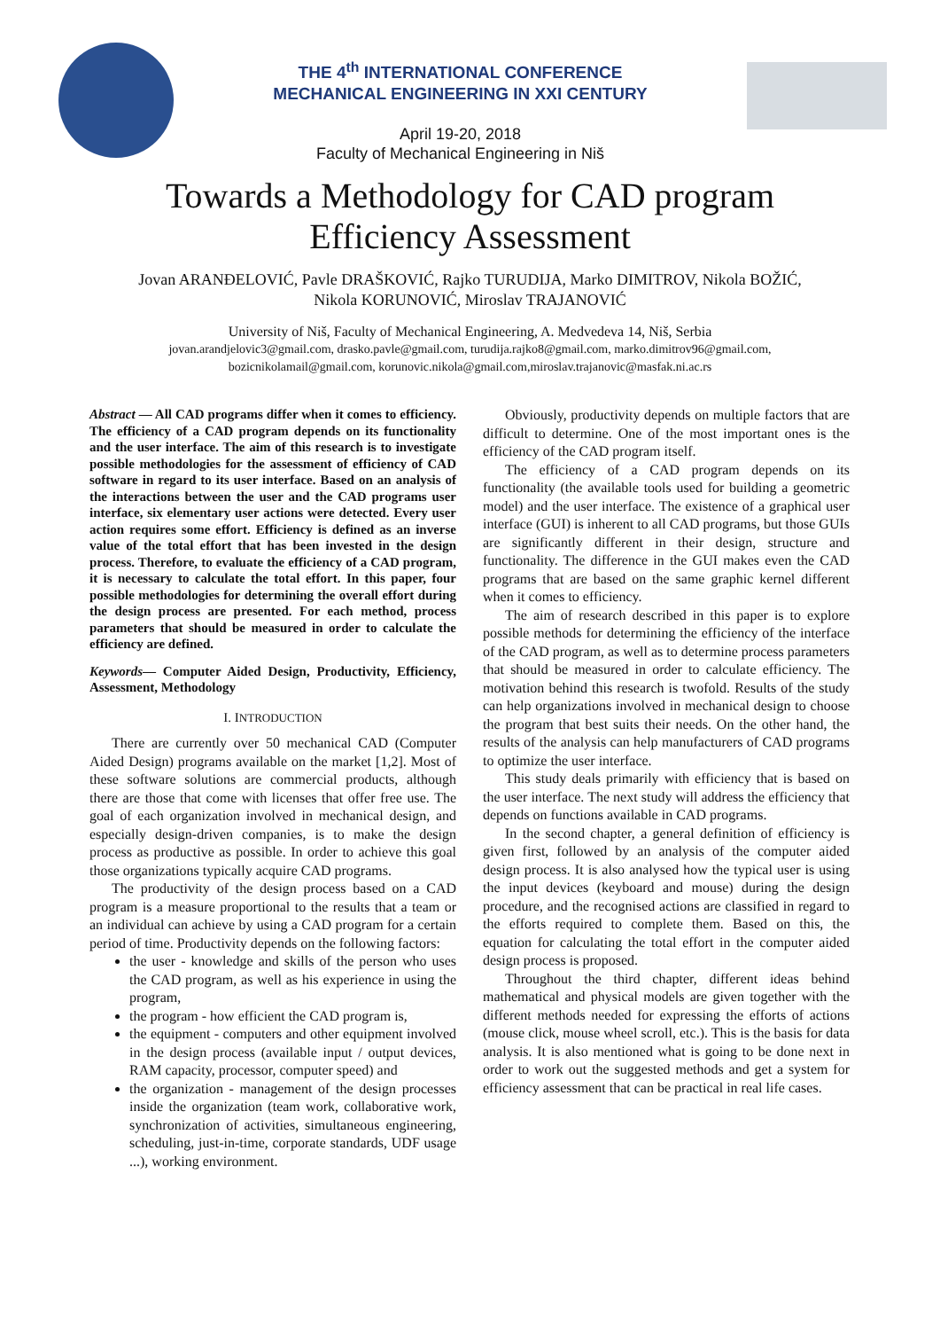THE 4<sup>th</sup> INTERNATIONAL CONFERENCE
MECHANICAL ENGINEERING IN XXI CENTURY
April 19-20, 2018
Faculty of Mechanical Engineering in Niš
Towards a Methodology for CAD program
Efficiency Assessment
Jovan ARANĐELOVIĆ, Pavle DRAŠKOVIĆ, Rajko TURUDIJA, Marko DIMITROV, Nikola BOŽIĆ,
Nikola KORUNOVIĆ, Miroslav TRAJANOVIĆ
University of Niš, Faculty of Mechanical Engineering, A. Medvedeva 14, Niš, Serbia
jovan.arandjelovic3@gmail.com, drasko.pavle@gmail.com, turudija.rajko8@gmail.com, marko.dimitrov96@gmail.com,
bozicnikolamail@gmail.com, korunovic.nikola@gmail.com,miroslav.trajanovic@masfak.ni.ac.rs
Abstract — All CAD programs differ when it comes to efficiency. The efficiency of a CAD program depends on its functionality and the user interface. The aim of this research is to investigate possible methodologies for the assessment of efficiency of CAD software in regard to its user interface. Based on an analysis of the interactions between the user and the CAD programs user interface, six elementary user actions were detected. Every user action requires some effort. Efficiency is defined as an inverse value of the total effort that has been invested in the design process. Therefore, to evaluate the efficiency of a CAD program, it is necessary to calculate the total effort. In this paper, four possible methodologies for determining the overall effort during the design process are presented. For each method, process parameters that should be measured in order to calculate the efficiency are defined.
Keywords— Computer Aided Design, Productivity, Efficiency, Assessment, Methodology
I. INTRODUCTION
There are currently over 50 mechanical CAD (Computer Aided Design) programs available on the market [1,2]. Most of these software solutions are commercial products, although there are those that come with licenses that offer free use. The goal of each organization involved in mechanical design, and especially design-driven companies, is to make the design process as productive as possible. In order to achieve this goal those organizations typically acquire CAD programs.
The productivity of the design process based on a CAD program is a measure proportional to the results that a team or an individual can achieve by using a CAD program for a certain period of time. Productivity depends on the following factors:
the user - knowledge and skills of the person who uses the CAD program, as well as his experience in using the program,
the program - how efficient the CAD program is,
the equipment - computers and other equipment involved in the design process (available input / output devices, RAM capacity, processor, computer speed) and
the organization - management of the design processes inside the organization (team work, collaborative work, synchronization of activities, simultaneous engineering, scheduling, just-in-time, corporate standards, UDF usage ...), working environment.
Obviously, productivity depends on multiple factors that are difficult to determine. One of the most important ones is the efficiency of the CAD program itself.
The efficiency of a CAD program depends on its functionality (the available tools used for building a geometric model) and the user interface. The existence of a graphical user interface (GUI) is inherent to all CAD programs, but those GUIs are significantly different in their design, structure and functionality. The difference in the GUI makes even the CAD programs that are based on the same graphic kernel different when it comes to efficiency.
The aim of research described in this paper is to explore possible methods for determining the efficiency of the interface of the CAD program, as well as to determine process parameters that should be measured in order to calculate efficiency. The motivation behind this research is twofold. Results of the study can help organizations involved in mechanical design to choose the program that best suits their needs. On the other hand, the results of the analysis can help manufacturers of CAD programs to optimize the user interface.
This study deals primarily with efficiency that is based on the user interface. The next study will address the efficiency that depends on functions available in CAD programs.
In the second chapter, a general definition of efficiency is given first, followed by an analysis of the computer aided design process. It is also analysed how the typical user is using the input devices (keyboard and mouse) during the design procedure, and the recognised actions are classified in regard to the efforts required to complete them. Based on this, the equation for calculating the total effort in the computer aided design process is proposed.
Throughout the third chapter, different ideas behind mathematical and physical models are given together with the different methods needed for expressing the efforts of actions (mouse click, mouse wheel scroll, etc.). This is the basis for data analysis. It is also mentioned what is going to be done next in order to work out the suggested methods and get a system for efficiency assessment that can be practical in real life cases.